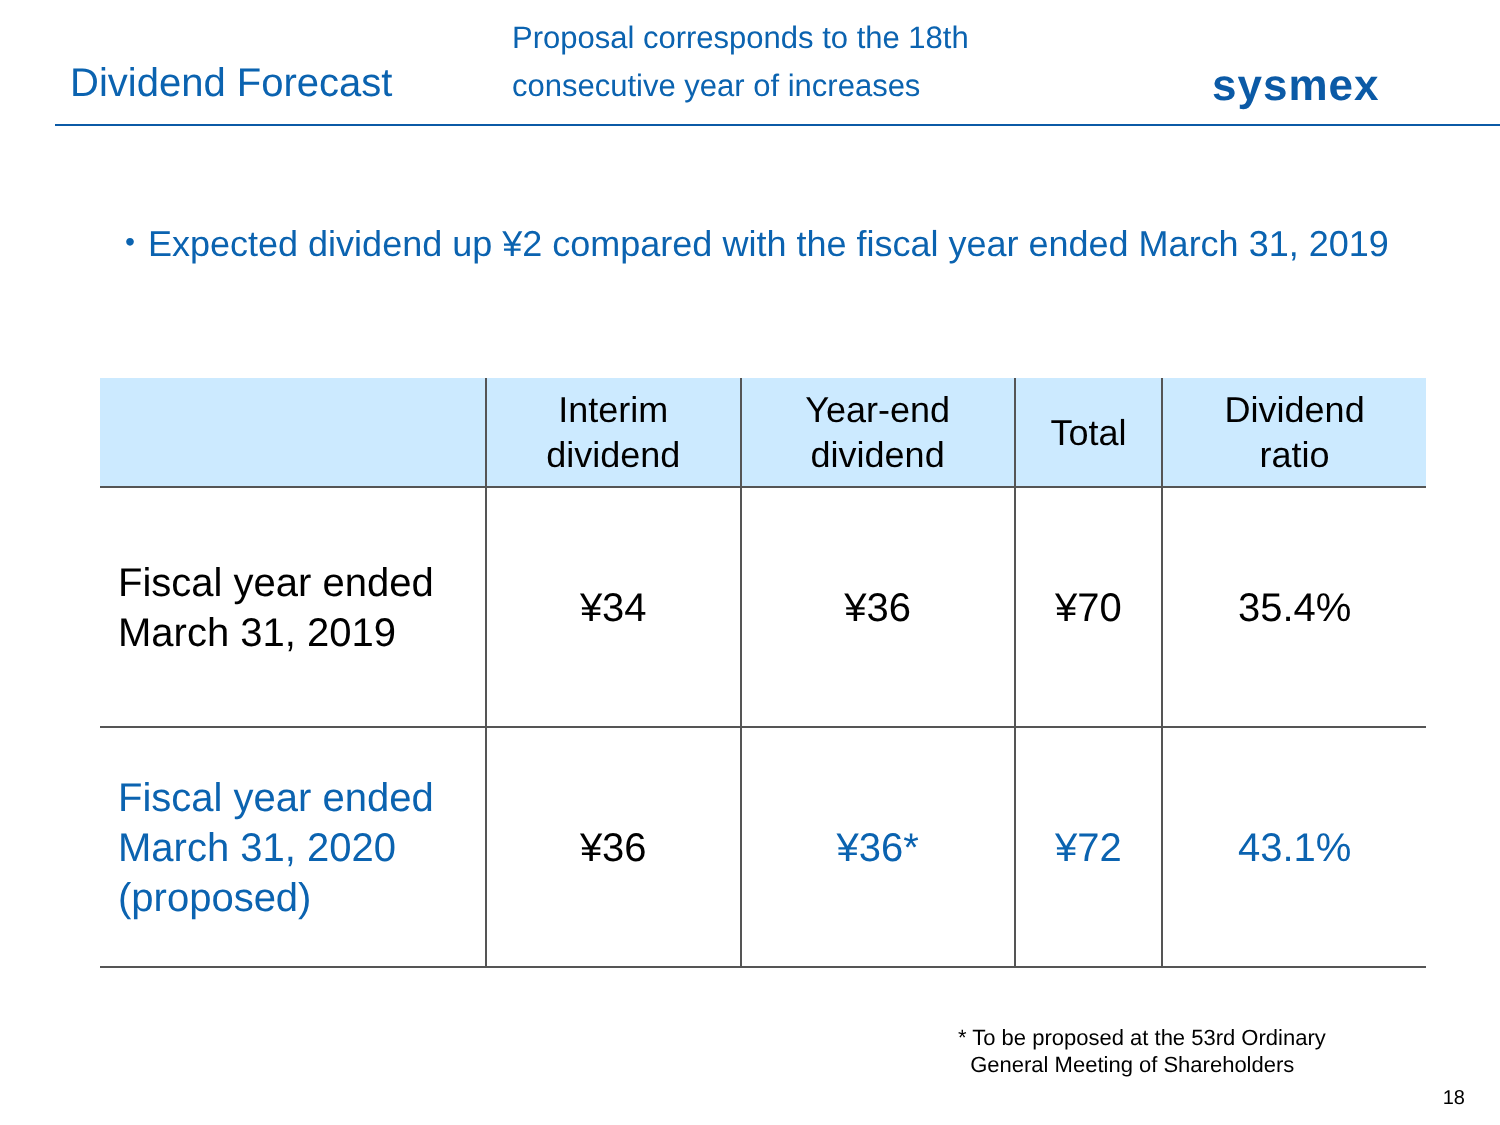Dividend Forecast
Proposal corresponds to the 18th
consecutive year of increases
sysmex
・Expected dividend up ¥2 compared with the fiscal year ended March 31, 2019
| | Interim dividend | Year-end dividend | Total | Dividend ratio |
| --- | --- | --- | --- | --- |
| Fiscal year ended March 31, 2019 | ¥34 | ¥36 | ¥70 | 35.4% |
| Fiscal year ended March 31, 2020 (proposed) | ¥36 | ¥36* | ¥72 | 43.1% |
* To be proposed at the 53rd Ordinary
General Meeting of Shareholders
18